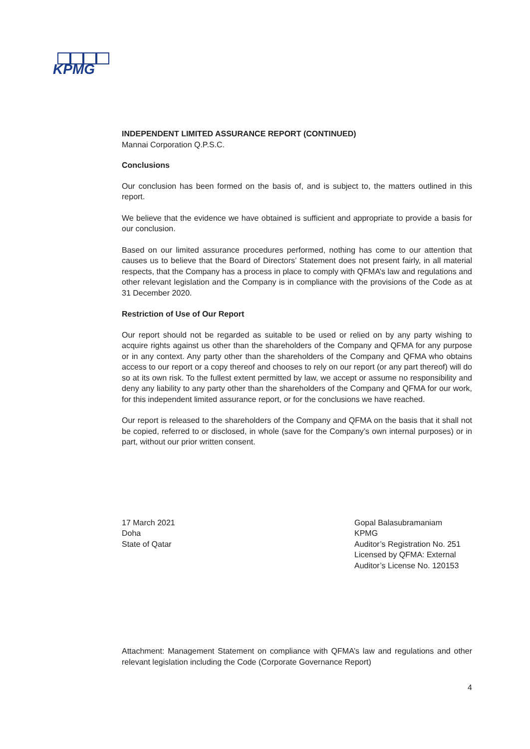KPMG
INDEPENDENT LIMITED ASSURANCE REPORT (CONTINUED)
Mannai Corporation Q.P.S.C.
Conclusions
Our conclusion has been formed on the basis of, and is subject to, the matters outlined in this report.
We believe that the evidence we have obtained is sufficient and appropriate to provide a basis for our conclusion.
Based on our limited assurance procedures performed, nothing has come to our attention that causes us to believe that the Board of Directors’ Statement does not present fairly, in all material respects, that the Company has a process in place to comply with QFMA’s law and regulations and other relevant legislation and the Company is in compliance with the provisions of the Code as at 31 December 2020.
Restriction of Use of Our Report
Our report should not be regarded as suitable to be used or relied on by any party wishing to acquire rights against us other than the shareholders of the Company and QFMA for any purpose or in any context. Any party other than the shareholders of the Company and QFMA who obtains access to our report or a copy thereof and chooses to rely on our report (or any part thereof) will do so at its own risk. To the fullest extent permitted by law, we accept or assume no responsibility and deny any liability to any party other than the shareholders of the Company and QFMA for our work, for this independent limited assurance report, or for the conclusions we have reached.
Our report is released to the shareholders of the Company and QFMA on the basis that it shall not be copied, referred to or disclosed, in whole (save for the Company’s own internal purposes) or in part, without our prior written consent.
17 March 2021
Doha
State of Qatar
Gopal Balasubramaniam
KPMG
Auditor’s Registration No. 251
Licensed by QFMA: External Auditor’s License No. 120153
Attachment: Management Statement on compliance with QFMA’s law and regulations and other relevant legislation including the Code (Corporate Governance Report)
4